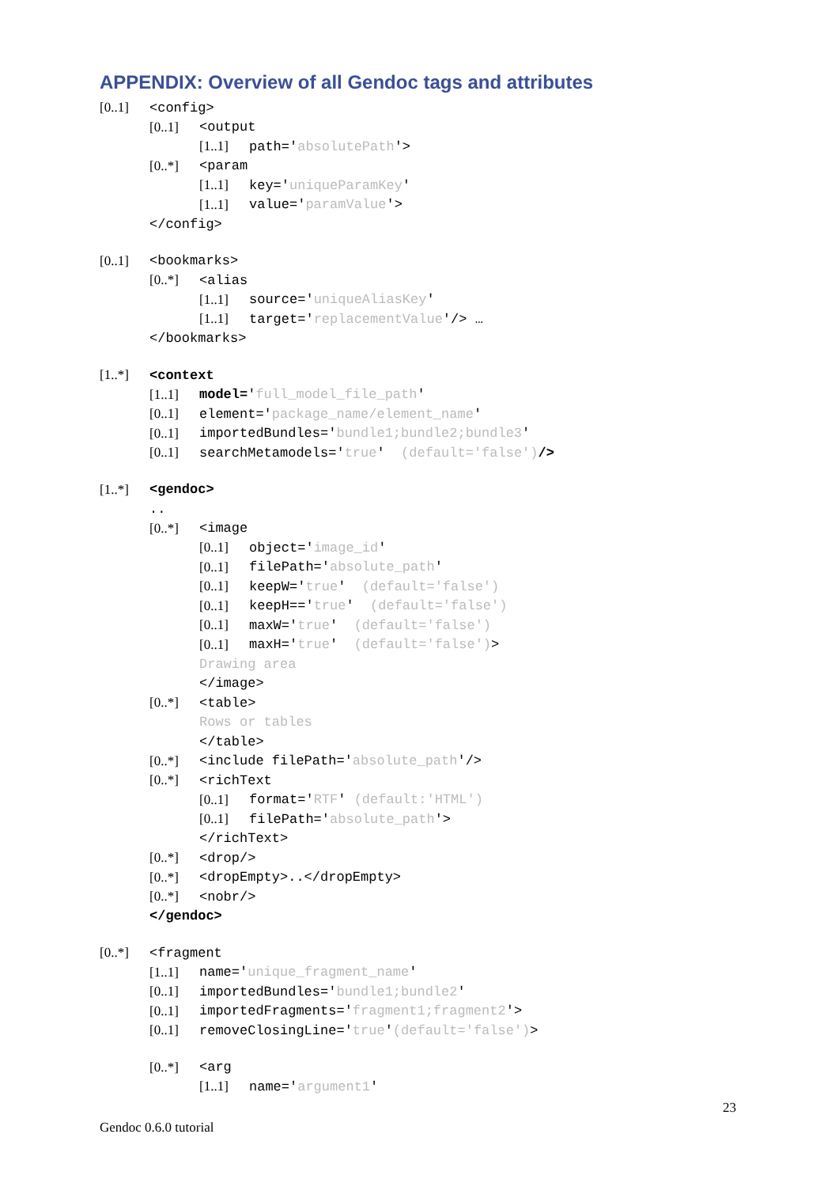APPENDIX: Overview of all Gendoc tags and attributes
[0..1] <config>
[0..1] <output
[1..1] path='absolutePath'>
[0..*] <param
[1..1] key='uniqueParamKey'
[1..1] value='paramValue'>
</config>
[0..1] <bookmarks>
[0..*] <alias
[1..1] source='uniqueAliasKey'
[1..1] target='replacementValue'/> …
</bookmarks>
[1..*] <context
[1..1] model='full_model_file_path'
[0..1] element='package_name/element_name'
[0..1] importedBundles='bundle1;bundle2;bundle3'
[0..1] searchMetamodels='true' (default='false')/>
[1..*] <gendoc>
..
[0..*] <image
[0..1] object='image_id'
[0..1] filePath='absolute_path'
[0..1] keepW='true' (default='false')
[0..1] keepH=='true' (default='false')
[0..1] maxW='true' (default='false')
[0..1] maxH='true' (default='false')>
Drawing area
</image>
[0..*] <table>
Rows or tables
</table>
[0..*] <include filePath='absolute_path'/>
[0..*] <richText
[0..1] format='RTF' (default:'HTML')
[0..1] filePath='absolute_path'>
</richText>
[0..*] <drop/>
[0..*] <dropEmpty>..</dropEmpty>
[0..*] <nobr/>
</gendoc>
[0..*] <fragment
[1..1] name='unique_fragment_name'
[0..1] importedBundles='bundle1;bundle2'
[0..1] importedFragments='fragment1;fragment2'>
[0..1] removeClosingLine='true'(default='false')>
[0..*] <arg
[1..1] name='argument1'
23
Gendoc 0.6.0 tutorial